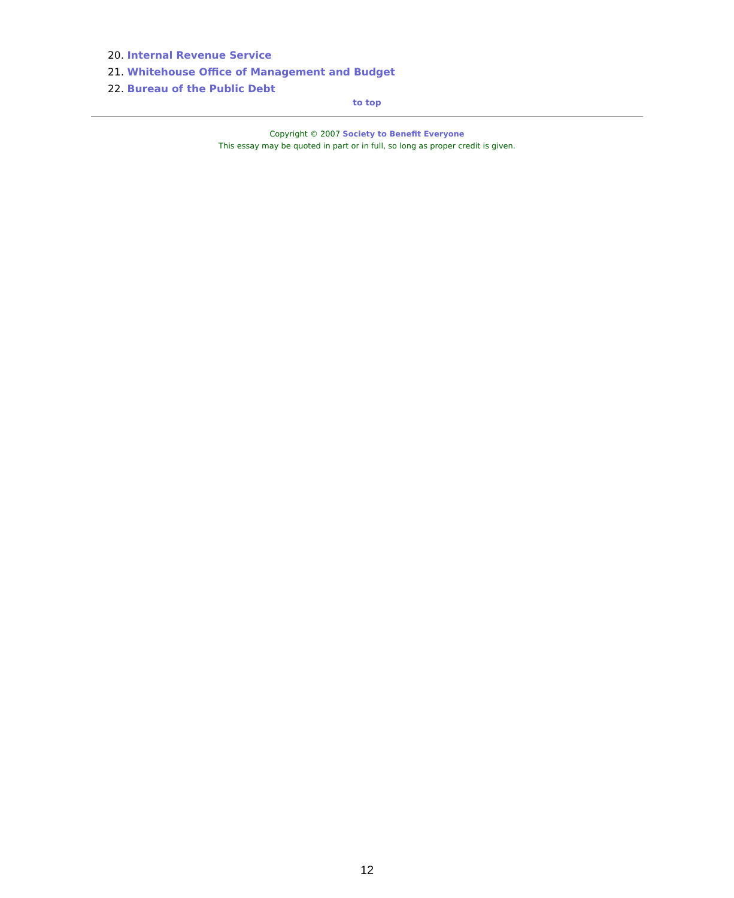20. Internal Revenue Service
21. Whitehouse Office of Management and Budget
22. Bureau of the Public Debt
to top
Copyright © 2007 Society to Benefit Everyone
This essay may be quoted in part or in full, so long as proper credit is given.
12